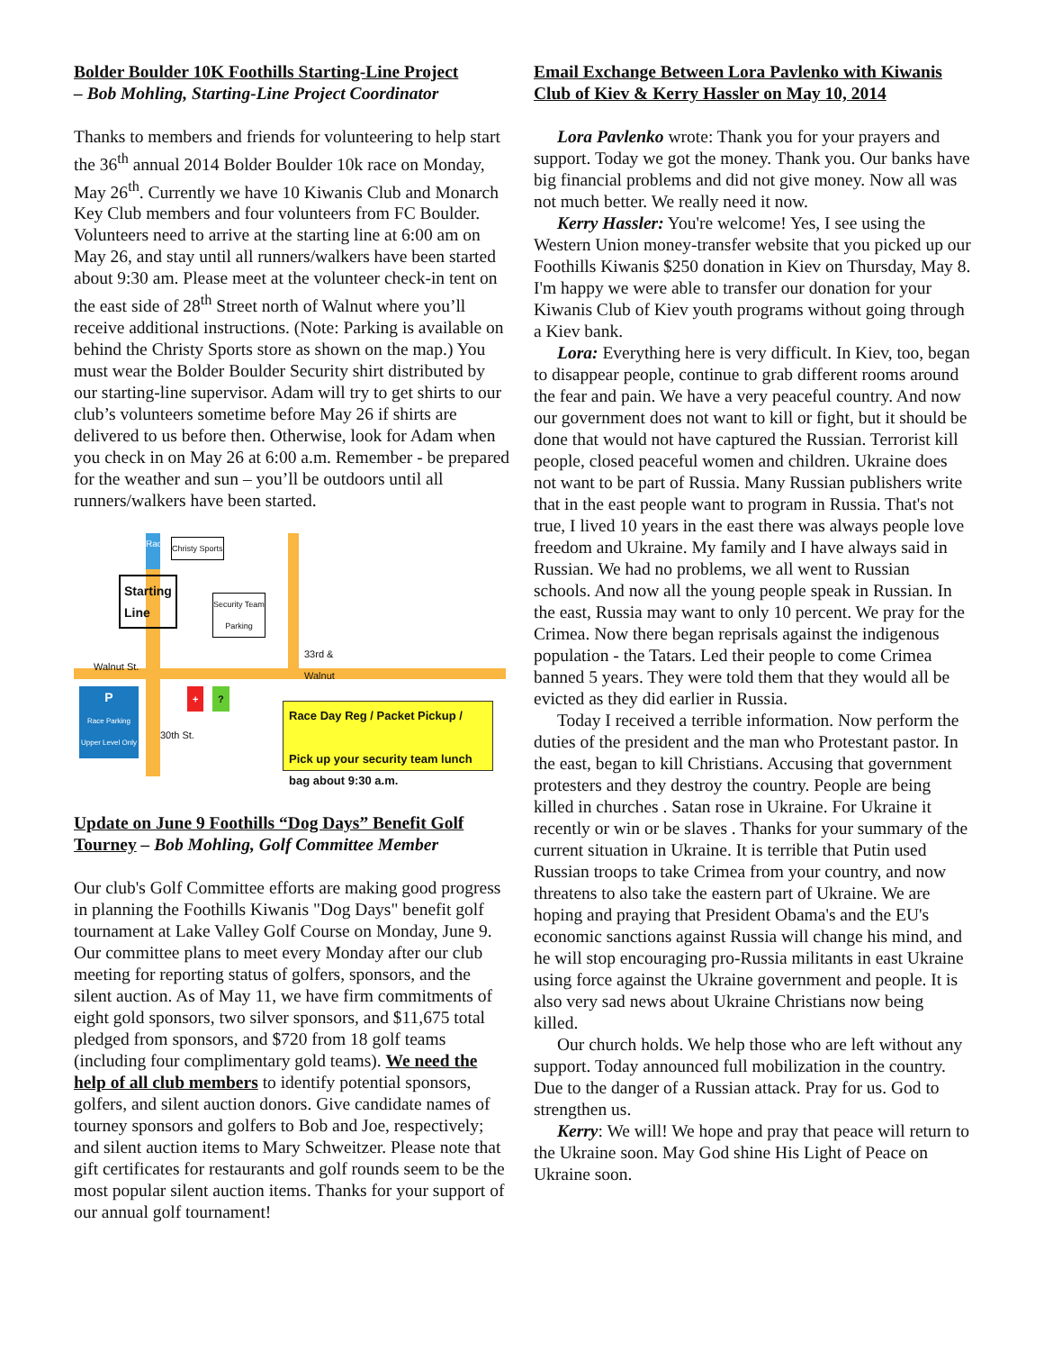Bolder Boulder 10K Foothills Starting-Line Project
– Bob Mohling, Starting-Line Project Coordinator
Thanks to members and friends for volunteering to help start the 36<sup>th</sup> annual 2014 Bolder Boulder 10k race on Monday, May 26<sup>th</sup>. Currently we have 10 Kiwanis Club and Monarch Key Club members and four volunteers from FC Boulder. Volunteers need to arrive at the starting line at 6:00 am on May 26, and stay until all runners/walkers have been started about 9:30 am. Please meet at the volunteer check-in tent on the east side of 28<sup>th</sup> Street north of Walnut where you’ll receive additional instructions. (Note: Parking is available on behind the Christy Sports store as shown on the map.) You must wear the Bolder Boulder Security shirt distributed by our starting-line supervisor. Adam will try to get shirts to our club’s volunteers sometime before May 26 if shirts are delivered to us before then. Otherwise, look for Adam when you check in on May 26 at 6:00 a.m. Remember - be prepared for the weather and sun – you’ll be outdoors until all runners/walkers have been started.
Race
Christy Sports
Starting
Line
Security Team
Parking
33rd &
Walnut
Walnut St.
P
Race Parking Upper Level Only
+ ?
30th St.
Race Day Reg / Packet Pickup /
Pick up your security team lunch bag about 9:30 a.m.
Update on June 9 Foothills “Dog Days” Benefit Golf Tourney – Bob Mohling, Golf Committee Member
Our club's Golf Committee efforts are making good progress in planning the Foothills Kiwanis "Dog Days" benefit golf tournament at Lake Valley Golf Course on Monday, June 9. Our committee plans to meet every Monday after our club meeting for reporting status of golfers, sponsors, and the silent auction. As of May 11, we have firm commitments of eight gold sponsors, two silver sponsors, and $11,675 total pledged from sponsors, and $720 from 18 golf teams (including four complimentary gold teams). We need the help of all club members to identify potential sponsors, golfers, and silent auction donors. Give candidate names of tourney sponsors and golfers to Bob and Joe, respectively; and silent auction items to Mary Schweitzer. Please note that gift certificates for restaurants and golf rounds seem to be the most popular silent auction items. Thanks for your support of our annual golf tournament!
Email Exchange Between Lora Pavlenko with Kiwanis Club of Kiev & Kerry Hassler on May 10, 2014
Lora Pavlenko wrote: Thank you for your prayers and support. Today we got the money. Thank you. Our banks have big financial problems and did not give money. Now all was not much better. We really need it now.
Kerry Hassler: You're welcome! Yes, I see using the Western Union money-transfer website that you picked up our Foothills Kiwanis $250 donation in Kiev on Thursday, May 8. I'm happy we were able to transfer our donation for your Kiwanis Club of Kiev youth programs without going through a Kiev bank.
Lora: Everything here is very difficult. In Kiev, too, began to disappear people, continue to grab different rooms around the fear and pain. We have a very peaceful country. And now our government does not want to kill or fight, but it should be done that would not have captured the Russian. Terrorist kill people, closed peaceful women and children. Ukraine does not want to be part of Russia. Many Russian publishers write that in the east people want to program in Russia. That's not true, I lived 10 years in the east there was always people love freedom and Ukraine. My family and I have always said in Russian. We had no problems, we all went to Russian schools. And now all the young people speak in Russian. In the east, Russia may want to only 10 percent. We pray for the Crimea. Now there began reprisals against the indigenous population - the Tatars. Led their people to come Crimea banned 5 years. They were told them that they would all be evicted as they did earlier in Russia.
Today I received a terrible information. Now perform the duties of the president and the man who Protestant pastor. In the east, began to kill Christians. Accusing that government protesters and they destroy the country. People are being killed in churches . Satan rose in Ukraine. For Ukraine it recently or win or be slaves . Thanks for your summary of the current situation in Ukraine. It is terrible that Putin used Russian troops to take Crimea from your country, and now threatens to also take the eastern part of Ukraine. We are hoping and praying that President Obama's and the EU's economic sanctions against Russia will change his mind, and he will stop encouraging pro-Russia militants in east Ukraine using force against the Ukraine government and people. It is also very sad news about Ukraine Christians now being killed.
Our church holds. We help those who are left without any support. Today announced full mobilization in the country. Due to the danger of a Russian attack. Pray for us. God to strengthen us.
Kerry: We will! We hope and pray that peace will return to the Ukraine soon. May God shine His Light of Peace on Ukraine soon.